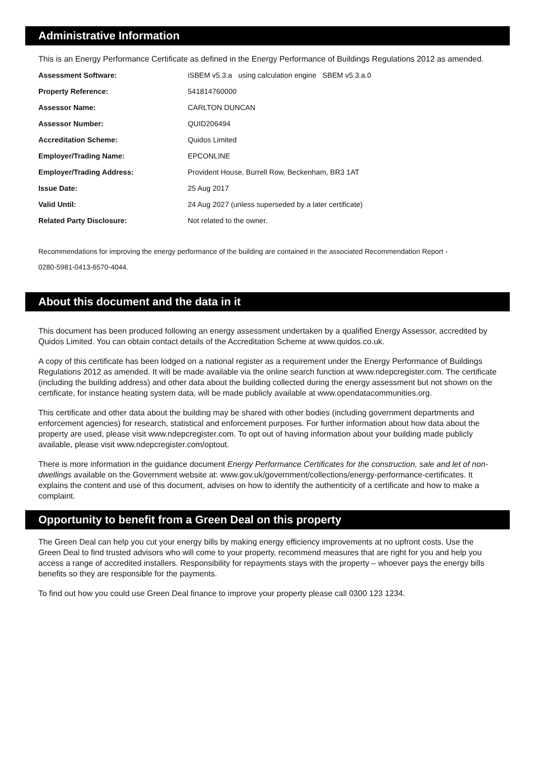Administrative Information
This is an Energy Performance Certificate as defined in the Energy Performance of Buildings Regulations 2012 as amended.
| Assessment Software: | iSBEM v5.3.a using calculation engine SBEM v5.3.a.0 |
| Property Reference: | 541814760000 |
| Assessor Name: | CARLTON DUNCAN |
| Assessor Number: | QUID206494 |
| Accreditation Scheme: | Quidos Limited |
| Employer/Trading Name: | EPCONLINE |
| Employer/Trading Address: | Provident House, Burrell Row, Beckenham, BR3 1AT |
| Issue Date: | 25 Aug 2017 |
| Valid Until: | 24 Aug 2027 (unless superseded by a later certificate) |
| Related Party Disclosure: | Not related to the owner. |
Recommendations for improving the energy performance of the building are contained in the associated Recommendation Report -
0280-5981-0413-6570-4044.
About this document and the data in it
This document has been produced following an energy assessment undertaken by a qualified Energy Assessor, accredited by Quidos Limited. You can obtain contact details of the Accreditation Scheme at www.quidos.co.uk.
A copy of this certificate has been lodged on a national register as a requirement under the Energy Performance of Buildings Regulations 2012 as amended. It will be made available via the online search function at www.ndepcregister.com. The certificate (including the building address) and other data about the building collected during the energy assessment but not shown on the certificate, for instance heating system data, will be made publicly available at www.opendatacommunities.org.
This certificate and other data about the building may be shared with other bodies (including government departments and enforcement agencies) for research, statistical and enforcement purposes. For further information about how data about the property are used, please visit www.ndepcregister.com. To opt out of having information about your building made publicly available, please visit www.ndepcregister.com/optout.
There is more information in the guidance document Energy Performance Certificates for the construction, sale and let of non-dwellings available on the Government website at: www.gov.uk/government/collections/energy-performance-certificates. It explains the content and use of this document, advises on how to identify the authenticity of a certificate and how to make a complaint.
Opportunity to benefit from a Green Deal on this property
The Green Deal can help you cut your energy bills by making energy efficiency improvements at no upfront costs. Use the Green Deal to find trusted advisors who will come to your property, recommend measures that are right for you and help you access a range of accredited installers. Responsibility for repayments stays with the property – whoever pays the energy bills benefits so they are responsible for the payments.
To find out how you could use Green Deal finance to improve your property please call 0300 123 1234.